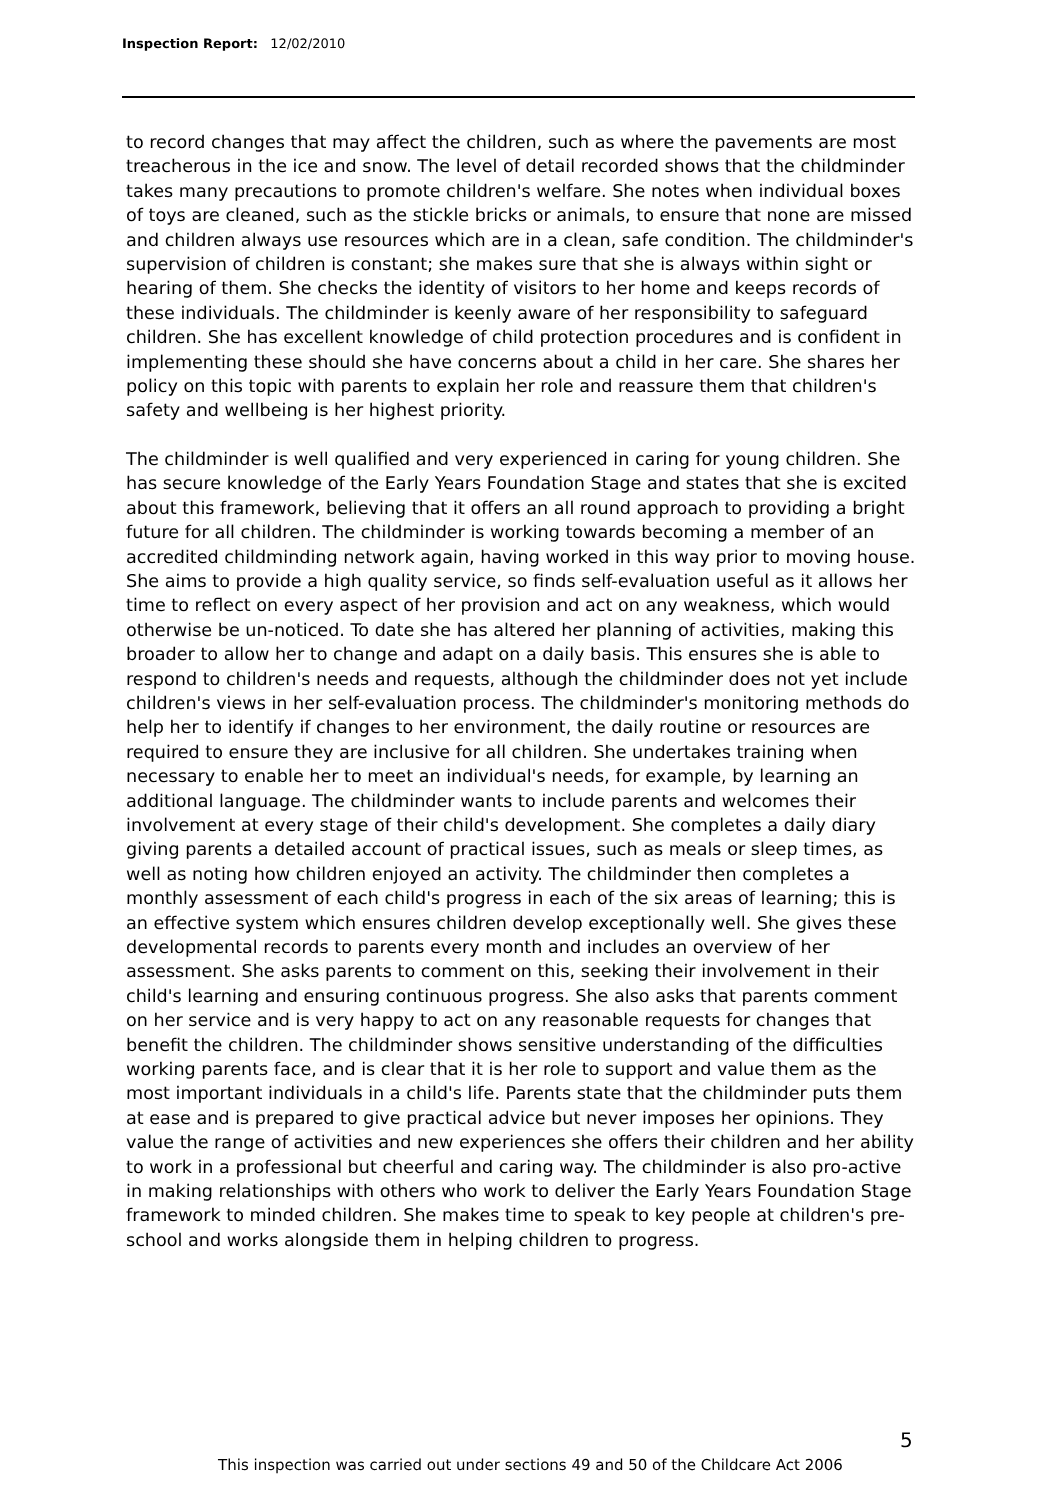Inspection Report: 12/02/2010
to record changes that may affect the children, such as where the pavements are most treacherous in the ice and snow. The level of detail recorded shows that the childminder takes many precautions to promote children's welfare. She notes when individual boxes of toys are cleaned, such as the stickle bricks or animals, to ensure that none are missed and children always use resources which are in a clean, safe condition. The childminder's supervision of children is constant; she makes sure that she is always within sight or hearing of them. She checks the identity of visitors to her home and keeps records of these individuals. The childminder is keenly aware of her responsibility to safeguard children. She has excellent knowledge of child protection procedures and is confident in implementing these should she have concerns about a child in her care. She shares her policy on this topic with parents to explain her role and reassure them that children's safety and wellbeing is her highest priority.
The childminder is well qualified and very experienced in caring for young children. She has secure knowledge of the Early Years Foundation Stage and states that she is excited about this framework, believing that it offers an all round approach to providing a bright future for all children. The childminder is working towards becoming a member of an accredited childminding network again, having worked in this way prior to moving house. She aims to provide a high quality service, so finds self-evaluation useful as it allows her time to reflect on every aspect of her provision and act on any weakness, which would otherwise be un-noticed. To date she has altered her planning of activities, making this broader to allow her to change and adapt on a daily basis. This ensures she is able to respond to children's needs and requests, although the childminder does not yet include children's views in her self-evaluation process. The childminder's monitoring methods do help her to identify if changes to her environment, the daily routine or resources are required to ensure they are inclusive for all children. She undertakes training when necessary to enable her to meet an individual's needs, for example, by learning an additional language. The childminder wants to include parents and welcomes their involvement at every stage of their child's development. She completes a daily diary giving parents a detailed account of practical issues, such as meals or sleep times, as well as noting how children enjoyed an activity. The childminder then completes a monthly assessment of each child's progress in each of the six areas of learning; this is an effective system which ensures children develop exceptionally well. She gives these developmental records to parents every month and includes an overview of her assessment. She asks parents to comment on this, seeking their involvement in their child's learning and ensuring continuous progress. She also asks that parents comment on her service and is very happy to act on any reasonable requests for changes that benefit the children. The childminder shows sensitive understanding of the difficulties working parents face, and is clear that it is her role to support and value them as the most important individuals in a child's life. Parents state that the childminder puts them at ease and is prepared to give practical advice but never imposes her opinions. They value the range of activities and new experiences she offers their children and her ability to work in a professional but cheerful and caring way. The childminder is also pro-active in making relationships with others who work to deliver the Early Years Foundation Stage framework to minded children. She makes time to speak to key people at children's pre-school and works alongside them in helping children to progress.
5
This inspection was carried out under sections 49 and 50 of the Childcare Act 2006